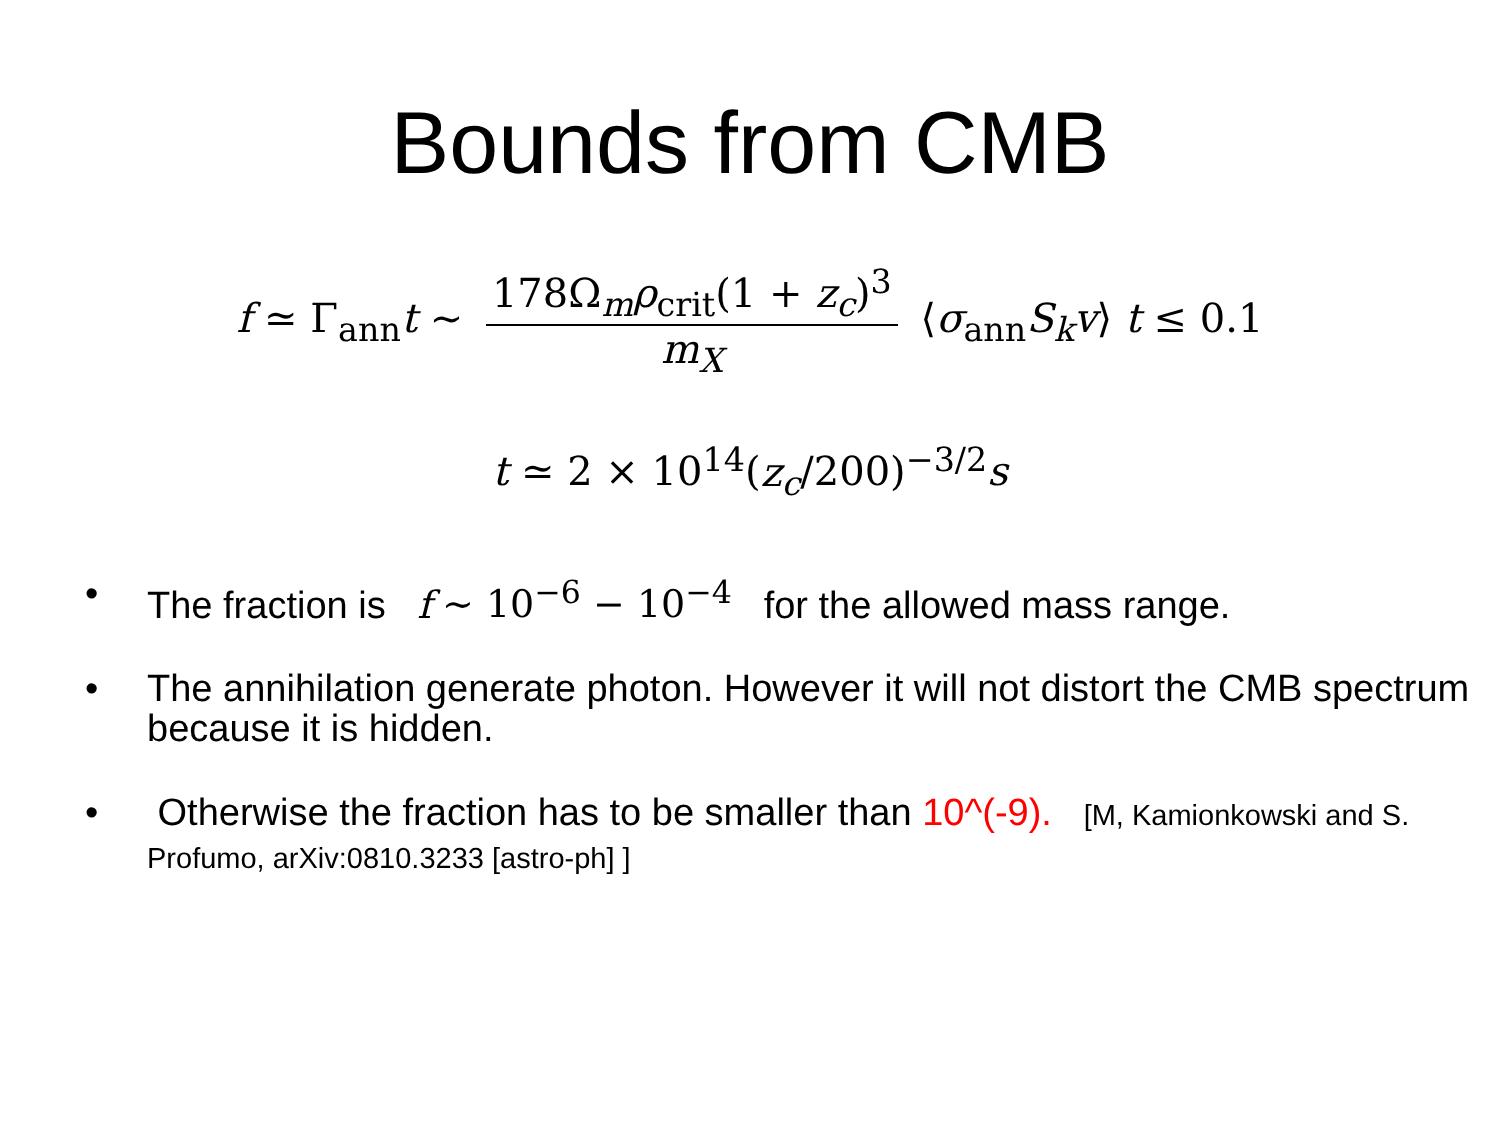Bounds from CMB
f ≃ Γ<sub>ann</sub>t ∼ 178Ω<sub>m</sub>ρ<sub>crit</sub>(1 + z<sub>c</sub>)<sup>3</sup> m<sub>X</sub> ⟨σ<sub>ann</sub>S<sub>k</sub>v⟩ t ≤ 0.1
t ≃ 2 × 10<sup>14</sup>(z<sub>c</sub>/200)<sup>−3/2</sup>s
• The fraction is f ∼ 10<sup>−6</sup> − 10<sup>−4</sup> for the allowed mass range.
• The annihilation generate photon. However it will not distort the CMB spectrum because it is hidden.
• Otherwise the fraction has to be smaller than 10^(-9). [M, Kamionkowski and S. Profumo, arXiv:0810.3233 [astro-ph] ]